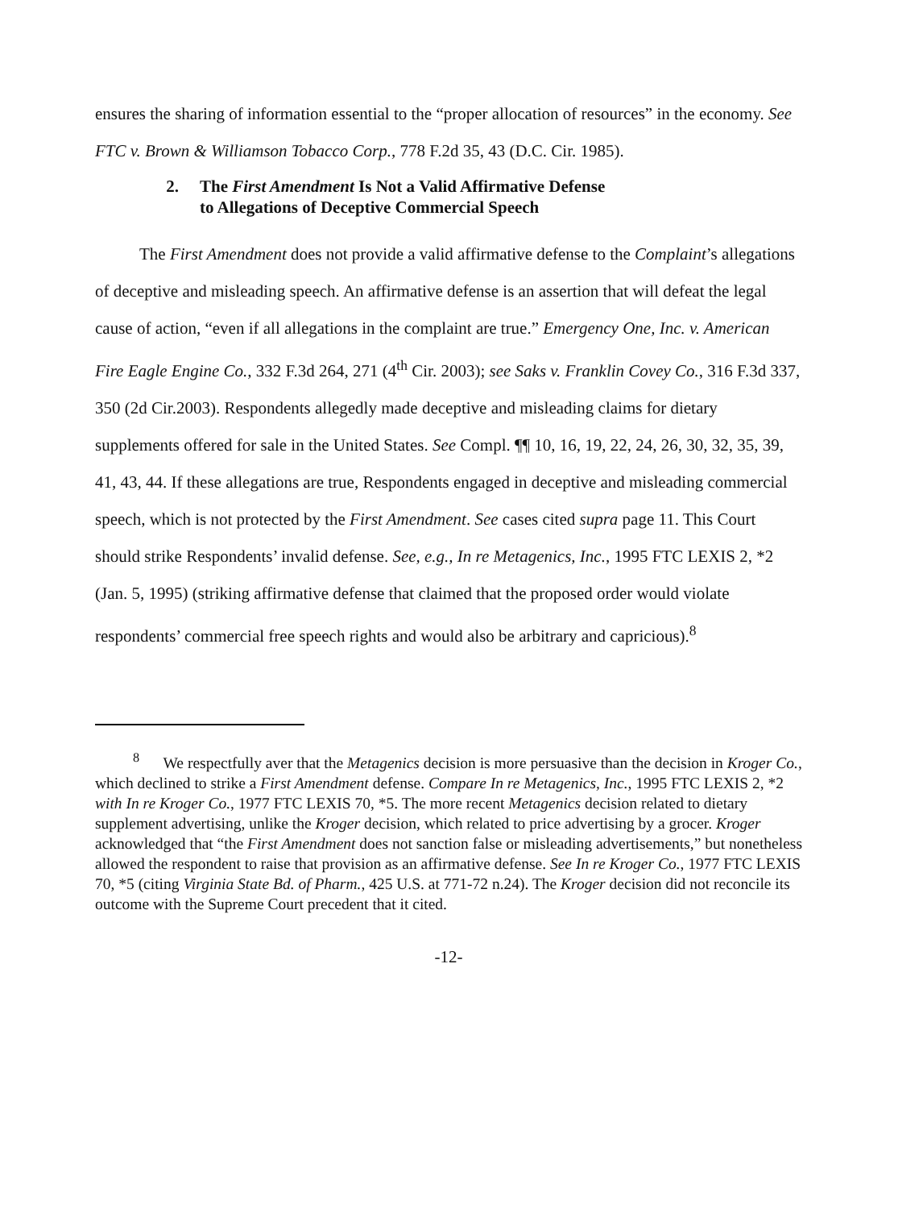ensures the sharing of information essential to the “proper allocation of resources” in the economy. See FTC v. Brown & Williamson Tobacco Corp., 778 F.2d 35, 43 (D.C. Cir. 1985).
2. The First Amendment Is Not a Valid Affirmative Defense
to Allegations of Deceptive Commercial Speech
The First Amendment does not provide a valid affirmative defense to the Complaint’s allegations of deceptive and misleading speech. An affirmative defense is an assertion that will defeat the legal cause of action, “even if all allegations in the complaint are true.” Emergency One, Inc. v. American Fire Eagle Engine Co., 332 F.3d 264, 271 (4<sup>th</sup> Cir. 2003); see Saks v. Franklin Covey Co., 316 F.3d 337, 350 (2d Cir.2003). Respondents allegedly made deceptive and misleading claims for dietary supplements offered for sale in the United States. See Compl. ¶¶ 10, 16, 19, 22, 24, 26, 30, 32, 35, 39, 41, 43, 44. If these allegations are true, Respondents engaged in deceptive and misleading commercial speech, which is not protected by the First Amendment. See cases cited supra page 11. This Court should strike Respondents’ invalid defense. See, e.g., In re Metagenics, Inc., 1995 FTC LEXIS 2, *2 (Jan. 5, 1995) (striking affirmative defense that claimed that the proposed order would violate respondents’ commercial free speech rights and would also be arbitrary and capricious).<sup>8</sup>
<sup>8</sup> We respectfully aver that the Metagenics decision is more persuasive than the decision in Kroger Co., which declined to strike a First Amendment defense. Compare In re Metagenics, Inc., 1995 FTC LEXIS 2, *2 with In re Kroger Co., 1977 FTC LEXIS 70, *5. The more recent Metagenics decision related to dietary supplement advertising, unlike the Kroger decision, which related to price advertising by a grocer. Kroger acknowledged that “the First Amendment does not sanction false or misleading advertisements,” but nonetheless allowed the respondent to raise that provision as an affirmative defense. See In re Kroger Co., 1977 FTC LEXIS 70, *5 (citing Virginia State Bd. of Pharm., 425 U.S. at 771-72 n.24). The Kroger decision did not reconcile its outcome with the Supreme Court precedent that it cited.
-12-